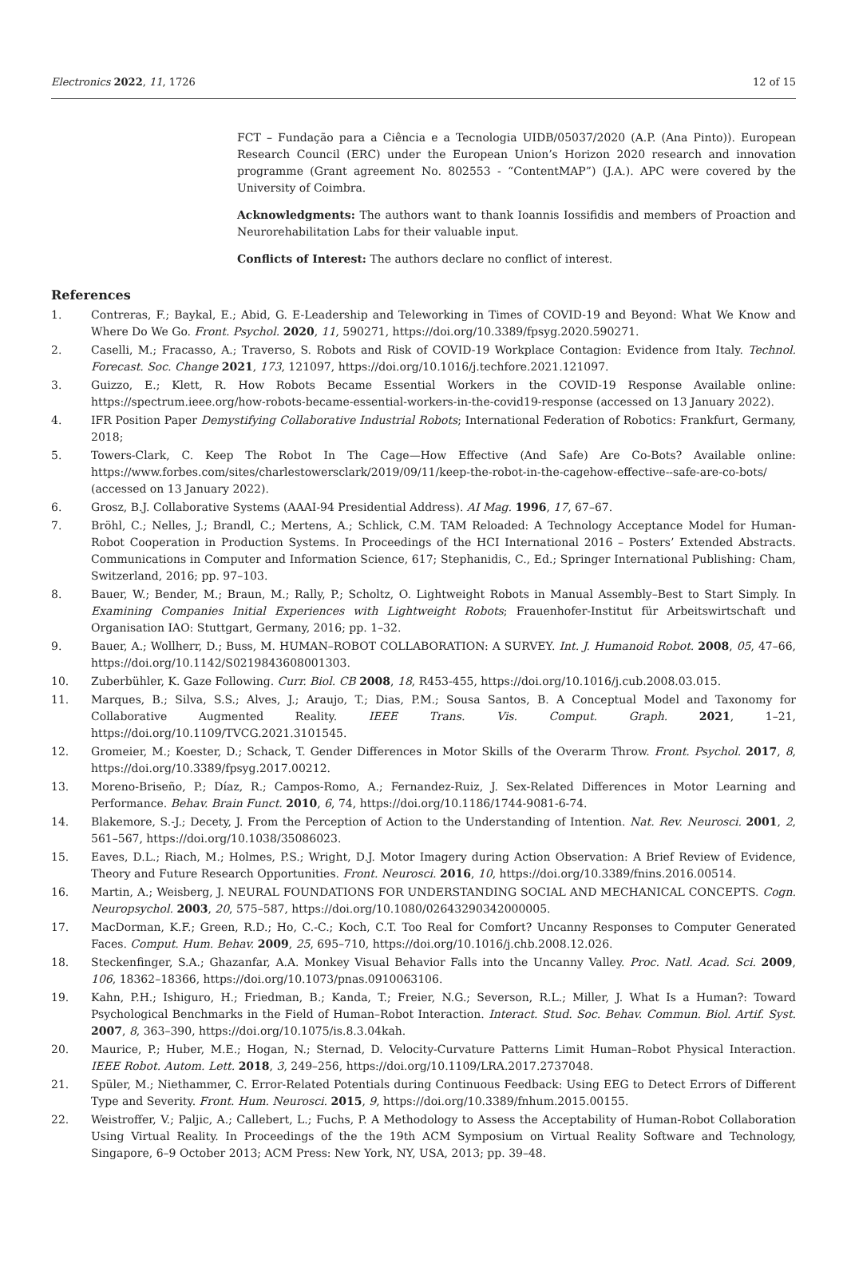Electronics 2022, 11, 1726 12 of 15
FCT – Fundação para a Ciência e a Tecnologia UIDB/05037/2020 (A.P. (Ana Pinto)). European Research Council (ERC) under the European Union’s Horizon 2020 research and innovation programme (Grant agreement No. 802553 - “ContentMAP”) (J.A.). APC were covered by the University of Coimbra.
Acknowledgments: The authors want to thank Ioannis Iossifidis and members of Proaction and Neurorehabilitation Labs for their valuable input.
Conflicts of Interest: The authors declare no conflict of interest.
References
1. Contreras, F.; Baykal, E.; Abid, G. E-Leadership and Teleworking in Times of COVID-19 and Beyond: What We Know and Where Do We Go. Front. Psychol. 2020, 11, 590271, https://doi.org/10.3389/fpsyg.2020.590271.
2. Caselli, M.; Fracasso, A.; Traverso, S. Robots and Risk of COVID-19 Workplace Contagion: Evidence from Italy. Technol. Forecast. Soc. Change 2021, 173, 121097, https://doi.org/10.1016/j.techfore.2021.121097.
3. Guizzo, E.; Klett, R. How Robots Became Essential Workers in the COVID-19 Response Available online: https://spectrum.ieee.org/how-robots-became-essential-workers-in-the-covid19-response (accessed on 13 January 2022).
4. IFR Position Paper Demystifying Collaborative Industrial Robots; International Federation of Robotics: Frankfurt, Germany, 2018;
5. Towers-Clark, C. Keep The Robot In The Cage—How Effective (And Safe) Are Co-Bots? Available online: https://www.forbes.com/sites/charlestowersclark/2019/09/11/keep-the-robot-in-the-cagehow-effective--safe-are-co-bots/ (accessed on 13 January 2022).
6. Grosz, B.J. Collaborative Systems (AAAI-94 Presidential Address). AI Mag. 1996, 17, 67–67.
7. Bröhl, C.; Nelles, J.; Brandl, C.; Mertens, A.; Schlick, C.M. TAM Reloaded: A Technology Acceptance Model for Human-Robot Cooperation in Production Systems. In Proceedings of the HCI International 2016 – Posters’ Extended Abstracts. Communications in Computer and Information Science, 617; Stephanidis, C., Ed.; Springer International Publishing: Cham, Switzerland, 2016; pp. 97–103.
8. Bauer, W.; Bender, M.; Braun, M.; Rally, P.; Scholtz, O. Lightweight Robots in Manual Assembly–Best to Start Simply. In Examining Companies Initial Experiences with Lightweight Robots; Frauenhofer-Institut für Arbeitswirtschaft und Organisation IAO: Stuttgart, Germany, 2016; pp. 1–32.
9. Bauer, A.; Wollherr, D.; Buss, M. HUMAN–ROBOT COLLABORATION: A SURVEY. Int. J. Humanoid Robot. 2008, 05, 47–66, https://doi.org/10.1142/S0219843608001303.
10. Zuberbühler, K. Gaze Following. Curr. Biol. CB 2008, 18, R453-455, https://doi.org/10.1016/j.cub.2008.03.015.
11. Marques, B.; Silva, S.S.; Alves, J.; Araujo, T.; Dias, P.M.; Sousa Santos, B. A Conceptual Model and Taxonomy for Collaborative Augmented Reality. IEEE Trans. Vis. Comput. Graph. 2021, 1–21, https://doi.org/10.1109/TVCG.2021.3101545.
12. Gromeier, M.; Koester, D.; Schack, T. Gender Differences in Motor Skills of the Overarm Throw. Front. Psychol. 2017, 8, https://doi.org/10.3389/fpsyg.2017.00212.
13. Moreno-Briseño, P.; Díaz, R.; Campos-Romo, A.; Fernandez-Ruiz, J. Sex-Related Differences in Motor Learning and Performance. Behav. Brain Funct. 2010, 6, 74, https://doi.org/10.1186/1744-9081-6-74.
14. Blakemore, S.-J.; Decety, J. From the Perception of Action to the Understanding of Intention. Nat. Rev. Neurosci. 2001, 2, 561–567, https://doi.org/10.1038/35086023.
15. Eaves, D.L.; Riach, M.; Holmes, P.S.; Wright, D.J. Motor Imagery during Action Observation: A Brief Review of Evidence, Theory and Future Research Opportunities. Front. Neurosci. 2016, 10, https://doi.org/10.3389/fnins.2016.00514.
16. Martin, A.; Weisberg, J. NEURAL FOUNDATIONS FOR UNDERSTANDING SOCIAL AND MECHANICAL CONCEPTS. Cogn. Neuropsychol. 2003, 20, 575–587, https://doi.org/10.1080/02643290342000005.
17. MacDorman, K.F.; Green, R.D.; Ho, C.-C.; Koch, C.T. Too Real for Comfort? Uncanny Responses to Computer Generated Faces. Comput. Hum. Behav. 2009, 25, 695–710, https://doi.org/10.1016/j.chb.2008.12.026.
18. Steckenfinger, S.A.; Ghazanfar, A.A. Monkey Visual Behavior Falls into the Uncanny Valley. Proc. Natl. Acad. Sci. 2009, 106, 18362–18366, https://doi.org/10.1073/pnas.0910063106.
19. Kahn, P.H.; Ishiguro, H.; Friedman, B.; Kanda, T.; Freier, N.G.; Severson, R.L.; Miller, J. What Is a Human?: Toward Psychological Benchmarks in the Field of Human–Robot Interaction. Interact. Stud. Soc. Behav. Commun. Biol. Artif. Syst. 2007, 8, 363–390, https://doi.org/10.1075/is.8.3.04kah.
20. Maurice, P.; Huber, M.E.; Hogan, N.; Sternad, D. Velocity-Curvature Patterns Limit Human–Robot Physical Interaction. IEEE Robot. Autom. Lett. 2018, 3, 249–256, https://doi.org/10.1109/LRA.2017.2737048.
21. Spüler, M.; Niethammer, C. Error-Related Potentials during Continuous Feedback: Using EEG to Detect Errors of Different Type and Severity. Front. Hum. Neurosci. 2015, 9, https://doi.org/10.3389/fnhum.2015.00155.
22. Weistroffer, V.; Paljic, A.; Callebert, L.; Fuchs, P. A Methodology to Assess the Acceptability of Human-Robot Collaboration Using Virtual Reality. In Proceedings of the the 19th ACM Symposium on Virtual Reality Software and Technology, Singapore, 6–9 October 2013; ACM Press: New York, NY, USA, 2013; pp. 39–48.